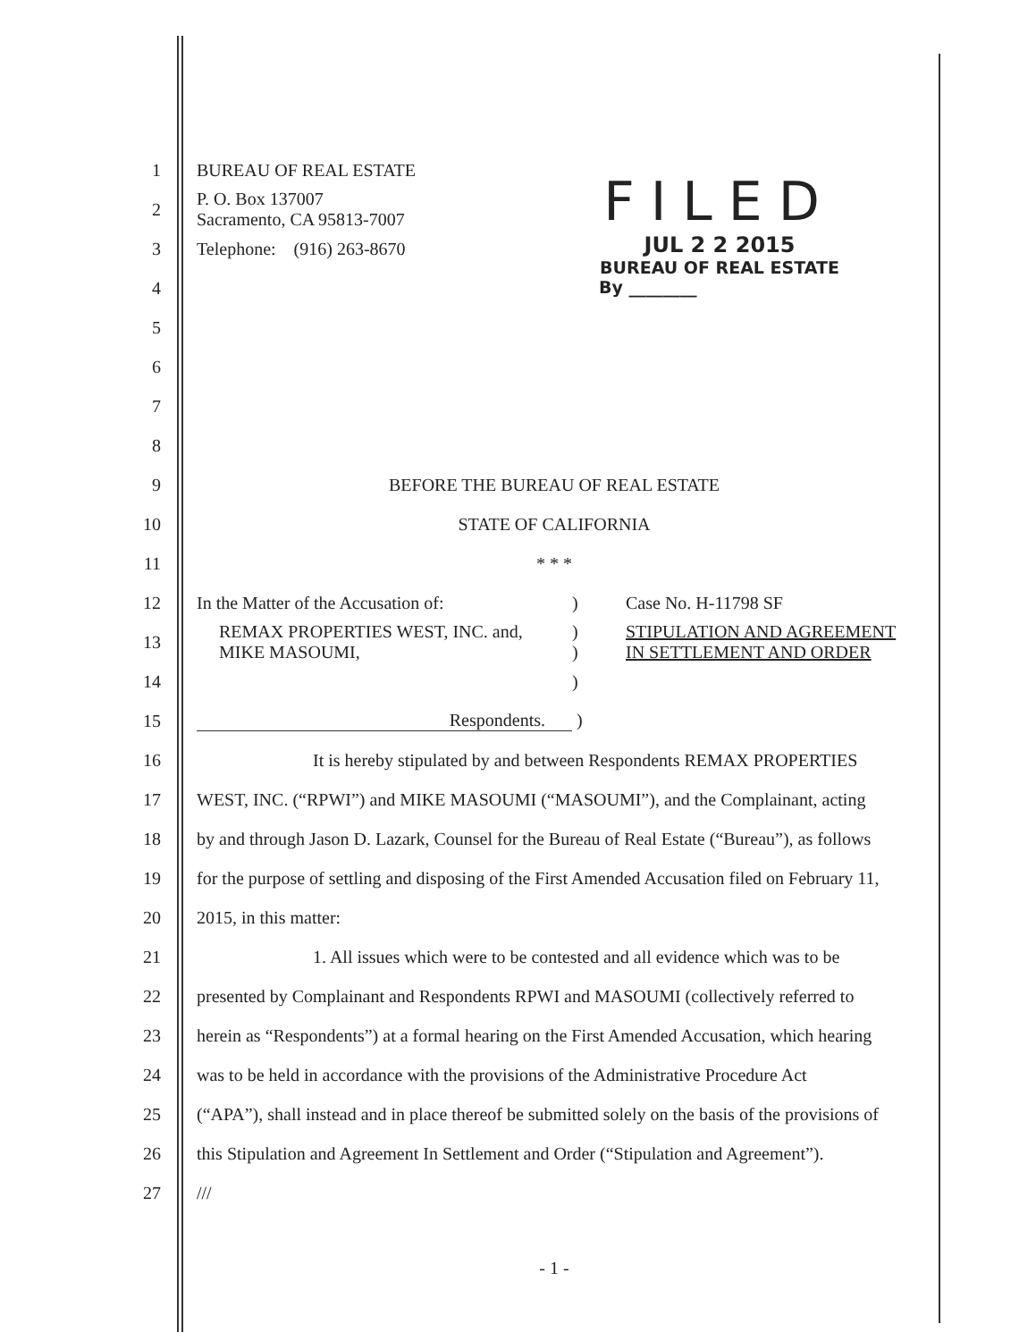FILED
JUL 2 2 2015
BUREAU OF REAL ESTATE
By ________
1 BUREAU OF REAL ESTATE
2 P. O. Box 137007
Sacramento, CA 95813-7007
3 Telephone: (916) 263-8670
4
5
6
7
8
9 BEFORE THE BUREAU OF REAL ESTATE
10 STATE OF CALIFORNIA
11 * * *
12 In the Matter of the Accusation of:) Case No. H-11798 SF
13 REMAX PROPERTIES WEST, INC. and,
MIKE MASOUMI,)
) STIPULATION AND AGREEMENT
IN SETTLEMENT AND ORDER
14)
15 Respondents. )
16 It is hereby stipulated by and between Respondents REMAX PROPERTIES
17 WEST, INC. (“RPWI”) and MIKE MASOUMI (“MASOUMI”), and the Complainant, acting
18 by and through Jason D. Lazark, Counsel for the Bureau of Real Estate (“Bureau”), as follows
19 for the purpose of settling and disposing of the First Amended Accusation filed on February 11,
20 2015, in this matter:
21 1. All issues which were to be contested and all evidence which was to be
22 presented by Complainant and Respondents RPWI and MASOUMI (collectively referred to
23 herein as “Respondents”) at a formal hearing on the First Amended Accusation, which hearing
24 was to be held in accordance with the provisions of the Administrative Procedure Act
25 (“APA”), shall instead and in place thereof be submitted solely on the basis of the provisions of
26 this Stipulation and Agreement In Settlement and Order (“Stipulation and Agreement”).
27 ///
- 1 -